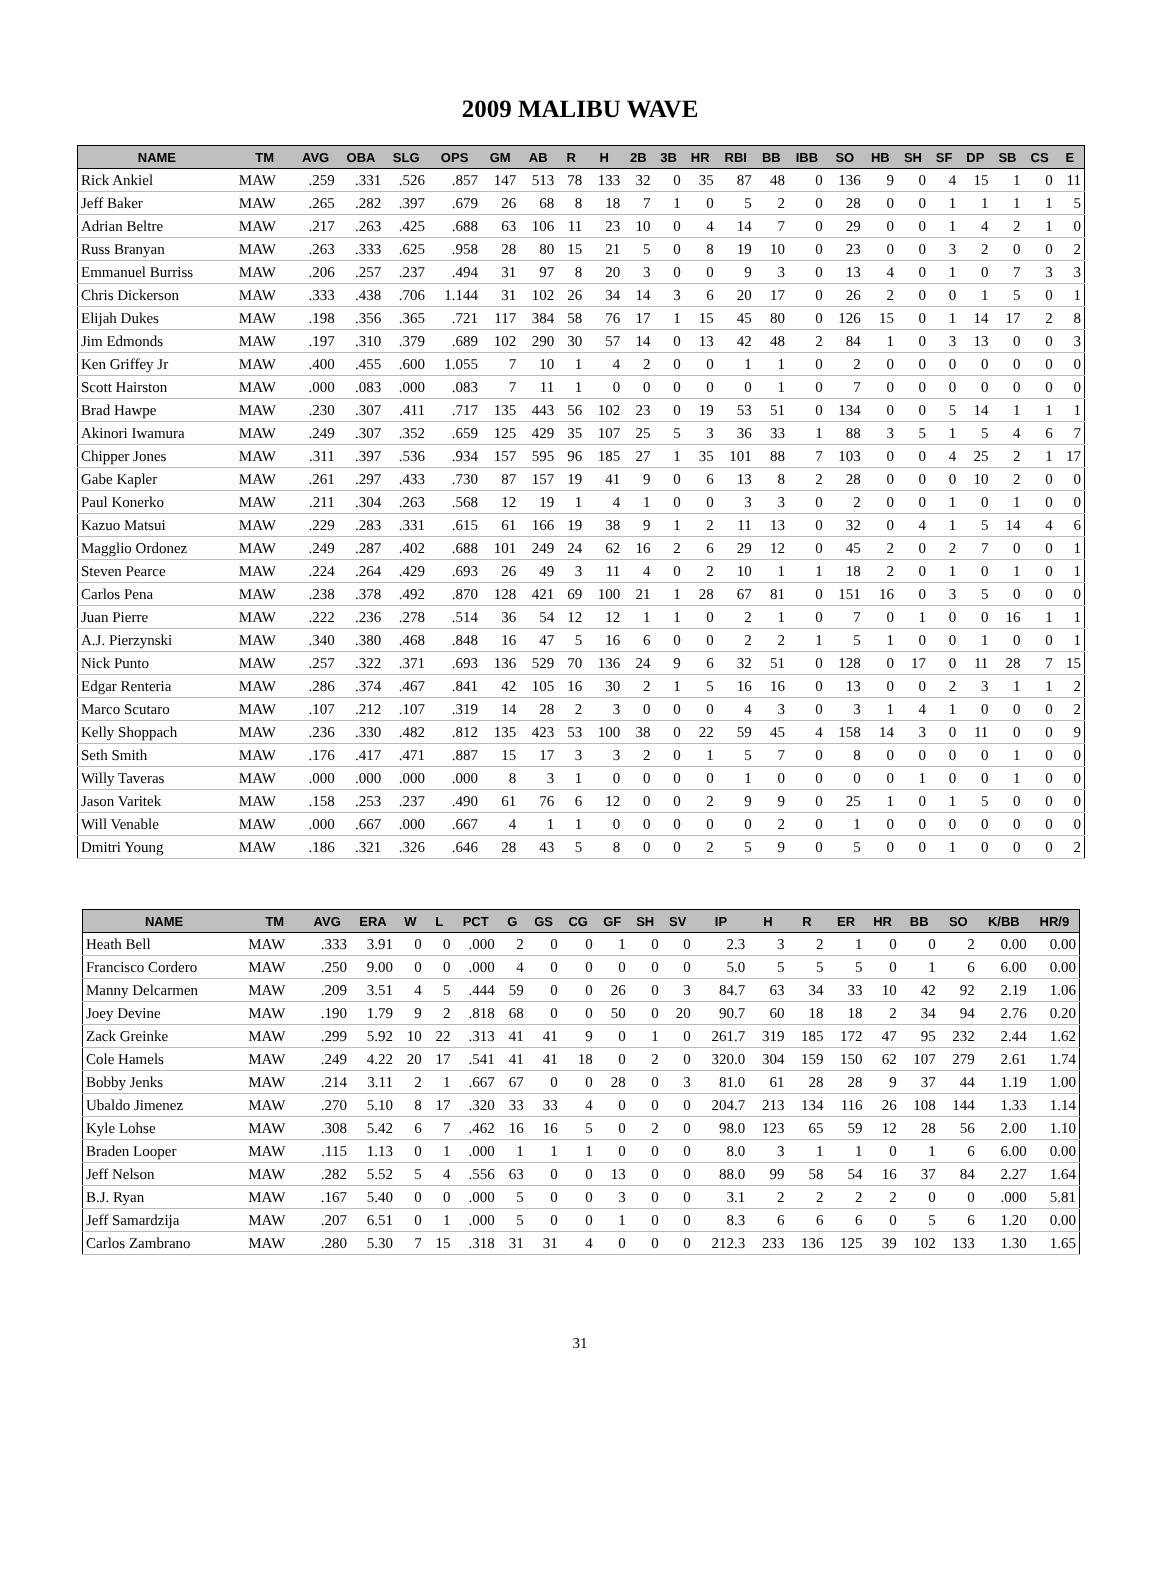2009 MALIBU WAVE
| NAME | TM | AVG | OBA | SLG | OPS | GM | AB | R | H | 2B | 3B | HR | RBI | BB | IBB | SO | HB | SH | SF | DP | SB | CS | E |
| --- | --- | --- | --- | --- | --- | --- | --- | --- | --- | --- | --- | --- | --- | --- | --- | --- | --- | --- | --- | --- | --- | --- | --- |
| Rick Ankiel | MAW | .259 | .331 | .526 | .857 | 147 | 513 | 78 | 133 | 32 | 0 | 35 | 87 | 48 | 0 | 136 | 9 | 0 | 4 | 15 | 1 | 0 | 11 |
| Jeff Baker | MAW | .265 | .282 | .397 | .679 | 26 | 68 | 8 | 18 | 7 | 1 | 0 | 5 | 2 | 0 | 28 | 0 | 0 | 1 | 1 | 1 | 1 | 5 |
| Adrian Beltre | MAW | .217 | .263 | .425 | .688 | 63 | 106 | 11 | 23 | 10 | 0 | 4 | 14 | 7 | 0 | 29 | 0 | 0 | 1 | 4 | 2 | 1 | 0 |
| Russ Branyan | MAW | .263 | .333 | .625 | .958 | 28 | 80 | 15 | 21 | 5 | 0 | 8 | 19 | 10 | 0 | 23 | 0 | 0 | 3 | 2 | 0 | 0 | 2 |
| Emmanuel Burriss | MAW | .206 | .257 | .237 | .494 | 31 | 97 | 8 | 20 | 3 | 0 | 0 | 9 | 3 | 0 | 13 | 4 | 0 | 1 | 0 | 7 | 3 | 3 |
| Chris Dickerson | MAW | .333 | .438 | .706 | 1.144 | 31 | 102 | 26 | 34 | 14 | 3 | 6 | 20 | 17 | 0 | 26 | 2 | 0 | 0 | 1 | 5 | 0 | 1 |
| Elijah Dukes | MAW | .198 | .356 | .365 | .721 | 117 | 384 | 58 | 76 | 17 | 1 | 15 | 45 | 80 | 0 | 126 | 15 | 0 | 1 | 14 | 17 | 2 | 8 |
| Jim Edmonds | MAW | .197 | .310 | .379 | .689 | 102 | 290 | 30 | 57 | 14 | 0 | 13 | 42 | 48 | 2 | 84 | 1 | 0 | 3 | 13 | 0 | 0 | 3 |
| Ken Griffey Jr | MAW | .400 | .455 | .600 | 1.055 | 7 | 10 | 1 | 4 | 2 | 0 | 0 | 1 | 1 | 0 | 2 | 0 | 0 | 0 | 0 | 0 | 0 | 0 |
| Scott Hairston | MAW | .000 | .083 | .000 | .083 | 7 | 11 | 1 | 0 | 0 | 0 | 0 | 0 | 1 | 0 | 7 | 0 | 0 | 0 | 0 | 0 | 0 | 0 |
| Brad Hawpe | MAW | .230 | .307 | .411 | .717 | 135 | 443 | 56 | 102 | 23 | 0 | 19 | 53 | 51 | 0 | 134 | 0 | 0 | 5 | 14 | 1 | 1 | 1 |
| Akinori Iwamura | MAW | .249 | .307 | .352 | .659 | 125 | 429 | 35 | 107 | 25 | 5 | 3 | 36 | 33 | 1 | 88 | 3 | 5 | 1 | 5 | 4 | 6 | 7 |
| Chipper Jones | MAW | .311 | .397 | .536 | .934 | 157 | 595 | 96 | 185 | 27 | 1 | 35 | 101 | 88 | 7 | 103 | 0 | 0 | 4 | 25 | 2 | 1 | 17 |
| Gabe Kapler | MAW | .261 | .297 | .433 | .730 | 87 | 157 | 19 | 41 | 9 | 0 | 6 | 13 | 8 | 2 | 28 | 0 | 0 | 0 | 10 | 2 | 0 | 0 |
| Paul Konerko | MAW | .211 | .304 | .263 | .568 | 12 | 19 | 1 | 4 | 1 | 0 | 0 | 3 | 3 | 0 | 2 | 0 | 0 | 1 | 0 | 1 | 0 | 0 |
| Kazuo Matsui | MAW | .229 | .283 | .331 | .615 | 61 | 166 | 19 | 38 | 9 | 1 | 2 | 11 | 13 | 0 | 32 | 0 | 4 | 1 | 5 | 14 | 4 | 6 |
| Magglio Ordonez | MAW | .249 | .287 | .402 | .688 | 101 | 249 | 24 | 62 | 16 | 2 | 6 | 29 | 12 | 0 | 45 | 2 | 0 | 2 | 7 | 0 | 0 | 1 |
| Steven Pearce | MAW | .224 | .264 | .429 | .693 | 26 | 49 | 3 | 11 | 4 | 0 | 2 | 10 | 1 | 1 | 18 | 2 | 0 | 1 | 0 | 1 | 0 | 1 |
| Carlos Pena | MAW | .238 | .378 | .492 | .870 | 128 | 421 | 69 | 100 | 21 | 1 | 28 | 67 | 81 | 0 | 151 | 16 | 0 | 3 | 5 | 0 | 0 | 0 |
| Juan Pierre | MAW | .222 | .236 | .278 | .514 | 36 | 54 | 12 | 12 | 1 | 1 | 0 | 2 | 1 | 0 | 7 | 0 | 1 | 0 | 0 | 16 | 1 | 1 |
| A.J. Pierzynski | MAW | .340 | .380 | .468 | .848 | 16 | 47 | 5 | 16 | 6 | 0 | 0 | 2 | 2 | 1 | 5 | 1 | 0 | 0 | 1 | 0 | 0 | 1 |
| Nick Punto | MAW | .257 | .322 | .371 | .693 | 136 | 529 | 70 | 136 | 24 | 9 | 6 | 32 | 51 | 0 | 128 | 0 | 17 | 0 | 11 | 28 | 7 | 15 |
| Edgar Renteria | MAW | .286 | .374 | .467 | .841 | 42 | 105 | 16 | 30 | 2 | 1 | 5 | 16 | 16 | 0 | 13 | 0 | 0 | 2 | 3 | 1 | 1 | 2 |
| Marco Scutaro | MAW | .107 | .212 | .107 | .319 | 14 | 28 | 2 | 3 | 0 | 0 | 0 | 4 | 3 | 0 | 3 | 1 | 4 | 1 | 0 | 0 | 0 | 2 |
| Kelly Shoppach | MAW | .236 | .330 | .482 | .812 | 135 | 423 | 53 | 100 | 38 | 0 | 22 | 59 | 45 | 4 | 158 | 14 | 3 | 0 | 11 | 0 | 0 | 9 |
| Seth Smith | MAW | .176 | .417 | .471 | .887 | 15 | 17 | 3 | 3 | 2 | 0 | 1 | 5 | 7 | 0 | 8 | 0 | 0 | 0 | 0 | 1 | 0 | 0 |
| Willy Taveras | MAW | .000 | .000 | .000 | .000 | 8 | 3 | 1 | 0 | 0 | 0 | 0 | 1 | 0 | 0 | 0 | 0 | 1 | 0 | 0 | 1 | 0 | 0 |
| Jason Varitek | MAW | .158 | .253 | .237 | .490 | 61 | 76 | 6 | 12 | 0 | 0 | 2 | 9 | 9 | 0 | 25 | 1 | 0 | 1 | 5 | 0 | 0 | 0 |
| Will Venable | MAW | .000 | .667 | .000 | .667 | 4 | 1 | 1 | 0 | 0 | 0 | 0 | 0 | 2 | 0 | 1 | 0 | 0 | 0 | 0 | 0 | 0 | 0 |
| Dmitri Young | MAW | .186 | .321 | .326 | .646 | 28 | 43 | 5 | 8 | 0 | 0 | 2 | 5 | 9 | 0 | 5 | 0 | 0 | 1 | 0 | 0 | 0 | 2 |
| NAME | TM | AVG | ERA | W | L | PCT | G | GS | CG | GF | SH | SV | IP | H | R | ER | HR | BB | SO | K/BB | HR/9 |
| --- | --- | --- | --- | --- | --- | --- | --- | --- | --- | --- | --- | --- | --- | --- | --- | --- | --- | --- | --- | --- | --- |
| Heath Bell | MAW | .333 | 3.91 | 0 | 0 | .000 | 2 | 0 | 0 | 1 | 0 | 0 | 2.3 | 3 | 2 | 1 | 0 | 0 | 2 | 0.00 | 0.00 |
| Francisco Cordero | MAW | .250 | 9.00 | 0 | 0 | .000 | 4 | 0 | 0 | 0 | 0 | 0 | 5.0 | 5 | 5 | 5 | 0 | 1 | 6 | 6.00 | 0.00 |
| Manny Delcarmen | MAW | .209 | 3.51 | 4 | 5 | .444 | 59 | 0 | 0 | 26 | 0 | 3 | 84.7 | 63 | 34 | 33 | 10 | 42 | 92 | 2.19 | 1.06 |
| Joey Devine | MAW | .190 | 1.79 | 9 | 2 | .818 | 68 | 0 | 0 | 50 | 0 | 20 | 90.7 | 60 | 18 | 18 | 2 | 34 | 94 | 2.76 | 0.20 |
| Zack Greinke | MAW | .299 | 5.92 | 10 | 22 | .313 | 41 | 41 | 9 | 0 | 1 | 0 | 261.7 | 319 | 185 | 172 | 47 | 95 | 232 | 2.44 | 1.62 |
| Cole Hamels | MAW | .249 | 4.22 | 20 | 17 | .541 | 41 | 41 | 18 | 0 | 2 | 0 | 320.0 | 304 | 159 | 150 | 62 | 107 | 279 | 2.61 | 1.74 |
| Bobby Jenks | MAW | .214 | 3.11 | 2 | 1 | .667 | 67 | 0 | 0 | 28 | 0 | 3 | 81.0 | 61 | 28 | 28 | 9 | 37 | 44 | 1.19 | 1.00 |
| Ubaldo Jimenez | MAW | .270 | 5.10 | 8 | 17 | .320 | 33 | 33 | 4 | 0 | 0 | 0 | 204.7 | 213 | 134 | 116 | 26 | 108 | 144 | 1.33 | 1.14 |
| Kyle Lohse | MAW | .308 | 5.42 | 6 | 7 | .462 | 16 | 16 | 5 | 0 | 2 | 0 | 98.0 | 123 | 65 | 59 | 12 | 28 | 56 | 2.00 | 1.10 |
| Braden Looper | MAW | .115 | 1.13 | 0 | 1 | .000 | 1 | 1 | 1 | 0 | 0 | 0 | 8.0 | 3 | 1 | 1 | 0 | 1 | 6 | 6.00 | 0.00 |
| Jeff Nelson | MAW | .282 | 5.52 | 5 | 4 | .556 | 63 | 0 | 0 | 13 | 0 | 0 | 88.0 | 99 | 58 | 54 | 16 | 37 | 84 | 2.27 | 1.64 |
| B.J. Ryan | MAW | .167 | 5.40 | 0 | 0 | .000 | 5 | 0 | 0 | 3 | 0 | 0 | 3.1 | 2 | 2 | 2 | 2 | 0 | 0 | .000 | 5.81 |
| Jeff Samardzija | MAW | .207 | 6.51 | 0 | 1 | .000 | 5 | 0 | 0 | 1 | 0 | 0 | 8.3 | 6 | 6 | 6 | 0 | 5 | 6 | 1.20 | 0.00 |
| Carlos Zambrano | MAW | .280 | 5.30 | 7 | 15 | .318 | 31 | 31 | 4 | 0 | 0 | 0 | 212.3 | 233 | 136 | 125 | 39 | 102 | 133 | 1.30 | 1.65 |
31